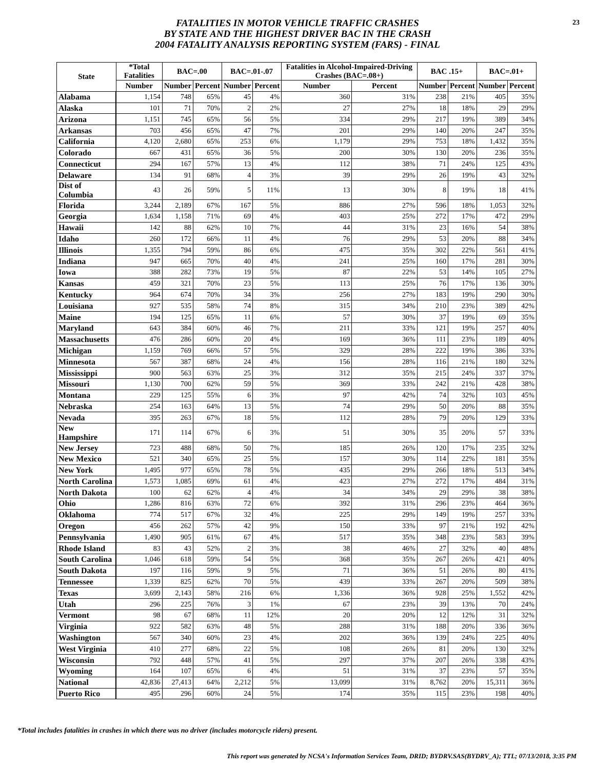FATALITIES IN MOTOR VEHICLE TRAFFIC CRASHES
BY STATE AND THE HIGHEST DRIVER BAC IN THE CRASH
2004 FATALITY ANALYSIS REPORTING SYSTEM (FARS) - FINAL
23
| State | *Total Fatalities | BAC=.00 | | BAC=.01-.07 | | Fatalities in Alcohol-Impaired-Driving Crashes (BAC=.08+) | | BAC .15+ | | BAC=.01+ | |
| --- | --- | --- | --- | --- | --- | --- | --- | --- | --- | --- | --- |
| | Number | Number | Percent | Number | Percent | Number | Percent | Number | Percent | Number | Percent |
| Alabama | 1,154 | 748 | 65% | 45 | 4% | 360 | 31% | 238 | 21% | 405 | 35% |
| Alaska | 101 | 71 | 70% | 2 | 2% | 27 | 27% | 18 | 18% | 29 | 29% |
| Arizona | 1,151 | 745 | 65% | 56 | 5% | 334 | 29% | 217 | 19% | 389 | 34% |
| Arkansas | 703 | 456 | 65% | 47 | 7% | 201 | 29% | 140 | 20% | 247 | 35% |
| California | 4,120 | 2,680 | 65% | 253 | 6% | 1,179 | 29% | 753 | 18% | 1,432 | 35% |
| Colorado | 667 | 431 | 65% | 36 | 5% | 200 | 30% | 130 | 20% | 236 | 35% |
| Connecticut | 294 | 167 | 57% | 13 | 4% | 112 | 38% | 71 | 24% | 125 | 43% |
| Delaware | 134 | 91 | 68% | 4 | 3% | 39 | 29% | 26 | 19% | 43 | 32% |
| Dist of Columbia | 43 | 26 | 59% | 5 | 11% | 13 | 30% | 8 | 19% | 18 | 41% |
| Florida | 3,244 | 2,189 | 67% | 167 | 5% | 886 | 27% | 596 | 18% | 1,053 | 32% |
| Georgia | 1,634 | 1,158 | 71% | 69 | 4% | 403 | 25% | 272 | 17% | 472 | 29% |
| Hawaii | 142 | 88 | 62% | 10 | 7% | 44 | 31% | 23 | 16% | 54 | 38% |
| Idaho | 260 | 172 | 66% | 11 | 4% | 76 | 29% | 53 | 20% | 88 | 34% |
| Illinois | 1,355 | 794 | 59% | 86 | 6% | 475 | 35% | 302 | 22% | 561 | 41% |
| Indiana | 947 | 665 | 70% | 40 | 4% | 241 | 25% | 160 | 17% | 281 | 30% |
| Iowa | 388 | 282 | 73% | 19 | 5% | 87 | 22% | 53 | 14% | 105 | 27% |
| Kansas | 459 | 321 | 70% | 23 | 5% | 113 | 25% | 76 | 17% | 136 | 30% |
| Kentucky | 964 | 674 | 70% | 34 | 3% | 256 | 27% | 183 | 19% | 290 | 30% |
| Louisiana | 927 | 535 | 58% | 74 | 8% | 315 | 34% | 210 | 23% | 389 | 42% |
| Maine | 194 | 125 | 65% | 11 | 6% | 57 | 30% | 37 | 19% | 69 | 35% |
| Maryland | 643 | 384 | 60% | 46 | 7% | 211 | 33% | 121 | 19% | 257 | 40% |
| Massachusetts | 476 | 286 | 60% | 20 | 4% | 169 | 36% | 111 | 23% | 189 | 40% |
| Michigan | 1,159 | 769 | 66% | 57 | 5% | 329 | 28% | 222 | 19% | 386 | 33% |
| Minnesota | 567 | 387 | 68% | 24 | 4% | 156 | 28% | 116 | 21% | 180 | 32% |
| Mississippi | 900 | 563 | 63% | 25 | 3% | 312 | 35% | 215 | 24% | 337 | 37% |
| Missouri | 1,130 | 700 | 62% | 59 | 5% | 369 | 33% | 242 | 21% | 428 | 38% |
| Montana | 229 | 125 | 55% | 6 | 3% | 97 | 42% | 74 | 32% | 103 | 45% |
| Nebraska | 254 | 163 | 64% | 13 | 5% | 74 | 29% | 50 | 20% | 88 | 35% |
| Nevada | 395 | 263 | 67% | 18 | 5% | 112 | 28% | 79 | 20% | 129 | 33% |
| New Hampshire | 171 | 114 | 67% | 6 | 3% | 51 | 30% | 35 | 20% | 57 | 33% |
| New Jersey | 723 | 488 | 68% | 50 | 7% | 185 | 26% | 120 | 17% | 235 | 32% |
| New Mexico | 521 | 340 | 65% | 25 | 5% | 157 | 30% | 114 | 22% | 181 | 35% |
| New York | 1,495 | 977 | 65% | 78 | 5% | 435 | 29% | 266 | 18% | 513 | 34% |
| North Carolina | 1,573 | 1,085 | 69% | 61 | 4% | 423 | 27% | 272 | 17% | 484 | 31% |
| North Dakota | 100 | 62 | 62% | 4 | 4% | 34 | 34% | 29 | 29% | 38 | 38% |
| Ohio | 1,286 | 816 | 63% | 72 | 6% | 392 | 31% | 296 | 23% | 464 | 36% |
| Oklahoma | 774 | 517 | 67% | 32 | 4% | 225 | 29% | 149 | 19% | 257 | 33% |
| Oregon | 456 | 262 | 57% | 42 | 9% | 150 | 33% | 97 | 21% | 192 | 42% |
| Pennsylvania | 1,490 | 905 | 61% | 67 | 4% | 517 | 35% | 348 | 23% | 583 | 39% |
| Rhode Island | 83 | 43 | 52% | 2 | 3% | 38 | 46% | 27 | 32% | 40 | 48% |
| South Carolina | 1,046 | 618 | 59% | 54 | 5% | 368 | 35% | 267 | 26% | 421 | 40% |
| South Dakota | 197 | 116 | 59% | 9 | 5% | 71 | 36% | 51 | 26% | 80 | 41% |
| Tennessee | 1,339 | 825 | 62% | 70 | 5% | 439 | 33% | 267 | 20% | 509 | 38% |
| Texas | 3,699 | 2,143 | 58% | 216 | 6% | 1,336 | 36% | 928 | 25% | 1,552 | 42% |
| Utah | 296 | 225 | 76% | 3 | 1% | 67 | 23% | 39 | 13% | 70 | 24% |
| Vermont | 98 | 67 | 68% | 11 | 12% | 20 | 20% | 12 | 12% | 31 | 32% |
| Virginia | 922 | 582 | 63% | 48 | 5% | 288 | 31% | 188 | 20% | 336 | 36% |
| Washington | 567 | 340 | 60% | 23 | 4% | 202 | 36% | 139 | 24% | 225 | 40% |
| West Virginia | 410 | 277 | 68% | 22 | 5% | 108 | 26% | 81 | 20% | 130 | 32% |
| Wisconsin | 792 | 448 | 57% | 41 | 5% | 297 | 37% | 207 | 26% | 338 | 43% |
| Wyoming | 164 | 107 | 65% | 6 | 4% | 51 | 31% | 37 | 23% | 57 | 35% |
| National | 42,836 | 27,413 | 64% | 2,212 | 5% | 13,099 | 31% | 8,762 | 20% | 15,311 | 36% |
| Puerto Rico | 495 | 296 | 60% | 24 | 5% | 174 | 35% | 115 | 23% | 198 | 40% |
*Total includes fatalities in crashes in which there was no driver (includes motorcycle riders) present.
This report was generated by NCSA's Information Services Team, DRID; BYDRV.SAS(BYDRV_A); TTL; 07/13/2018, 3:35 PM